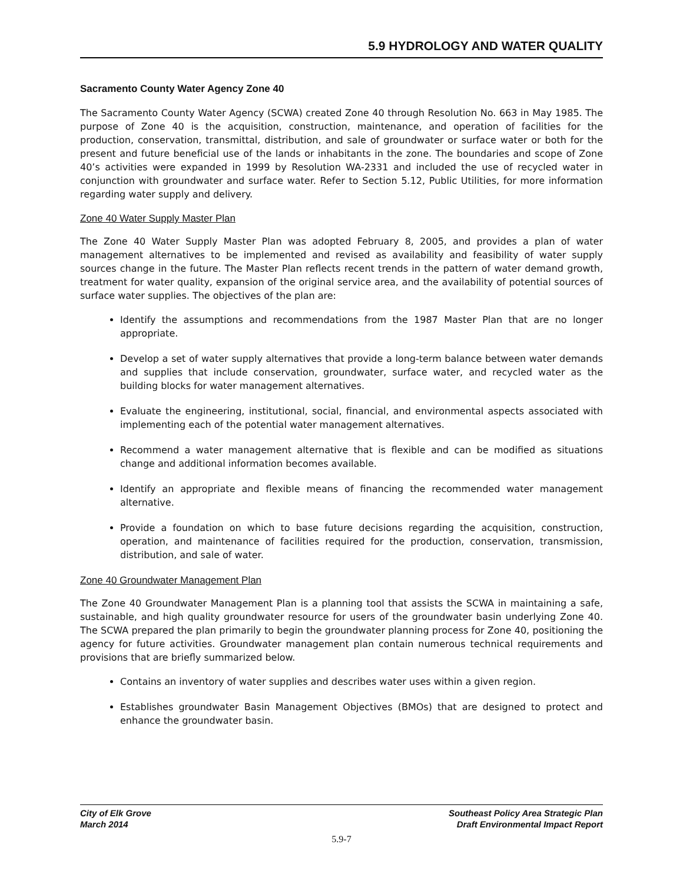5.9 HYDROLOGY AND WATER QUALITY
Sacramento County Water Agency Zone 40
The Sacramento County Water Agency (SCWA) created Zone 40 through Resolution No. 663 in May 1985. The purpose of Zone 40 is the acquisition, construction, maintenance, and operation of facilities for the production, conservation, transmittal, distribution, and sale of groundwater or surface water or both for the present and future beneficial use of the lands or inhabitants in the zone. The boundaries and scope of Zone 40’s activities were expanded in 1999 by Resolution WA-2331 and included the use of recycled water in conjunction with groundwater and surface water. Refer to Section 5.12, Public Utilities, for more information regarding water supply and delivery.
Zone 40 Water Supply Master Plan
The Zone 40 Water Supply Master Plan was adopted February 8, 2005, and provides a plan of water management alternatives to be implemented and revised as availability and feasibility of water supply sources change in the future. The Master Plan reflects recent trends in the pattern of water demand growth, treatment for water quality, expansion of the original service area, and the availability of potential sources of surface water supplies. The objectives of the plan are:
Identify the assumptions and recommendations from the 1987 Master Plan that are no longer appropriate.
Develop a set of water supply alternatives that provide a long-term balance between water demands and supplies that include conservation, groundwater, surface water, and recycled water as the building blocks for water management alternatives.
Evaluate the engineering, institutional, social, financial, and environmental aspects associated with implementing each of the potential water management alternatives.
Recommend a water management alternative that is flexible and can be modified as situations change and additional information becomes available.
Identify an appropriate and flexible means of financing the recommended water management alternative.
Provide a foundation on which to base future decisions regarding the acquisition, construction, operation, and maintenance of facilities required for the production, conservation, transmission, distribution, and sale of water.
Zone 40 Groundwater Management Plan
The Zone 40 Groundwater Management Plan is a planning tool that assists the SCWA in maintaining a safe, sustainable, and high quality groundwater resource for users of the groundwater basin underlying Zone 40. The SCWA prepared the plan primarily to begin the groundwater planning process for Zone 40, positioning the agency for future activities. Groundwater management plan contain numerous technical requirements and provisions that are briefly summarized below.
Contains an inventory of water supplies and describes water uses within a given region.
Establishes groundwater Basin Management Objectives (BMOs) that are designed to protect and enhance the groundwater basin.
City of Elk Grove
March 2014
Southeast Policy Area Strategic Plan
Draft Environmental Impact Report
5.9-7